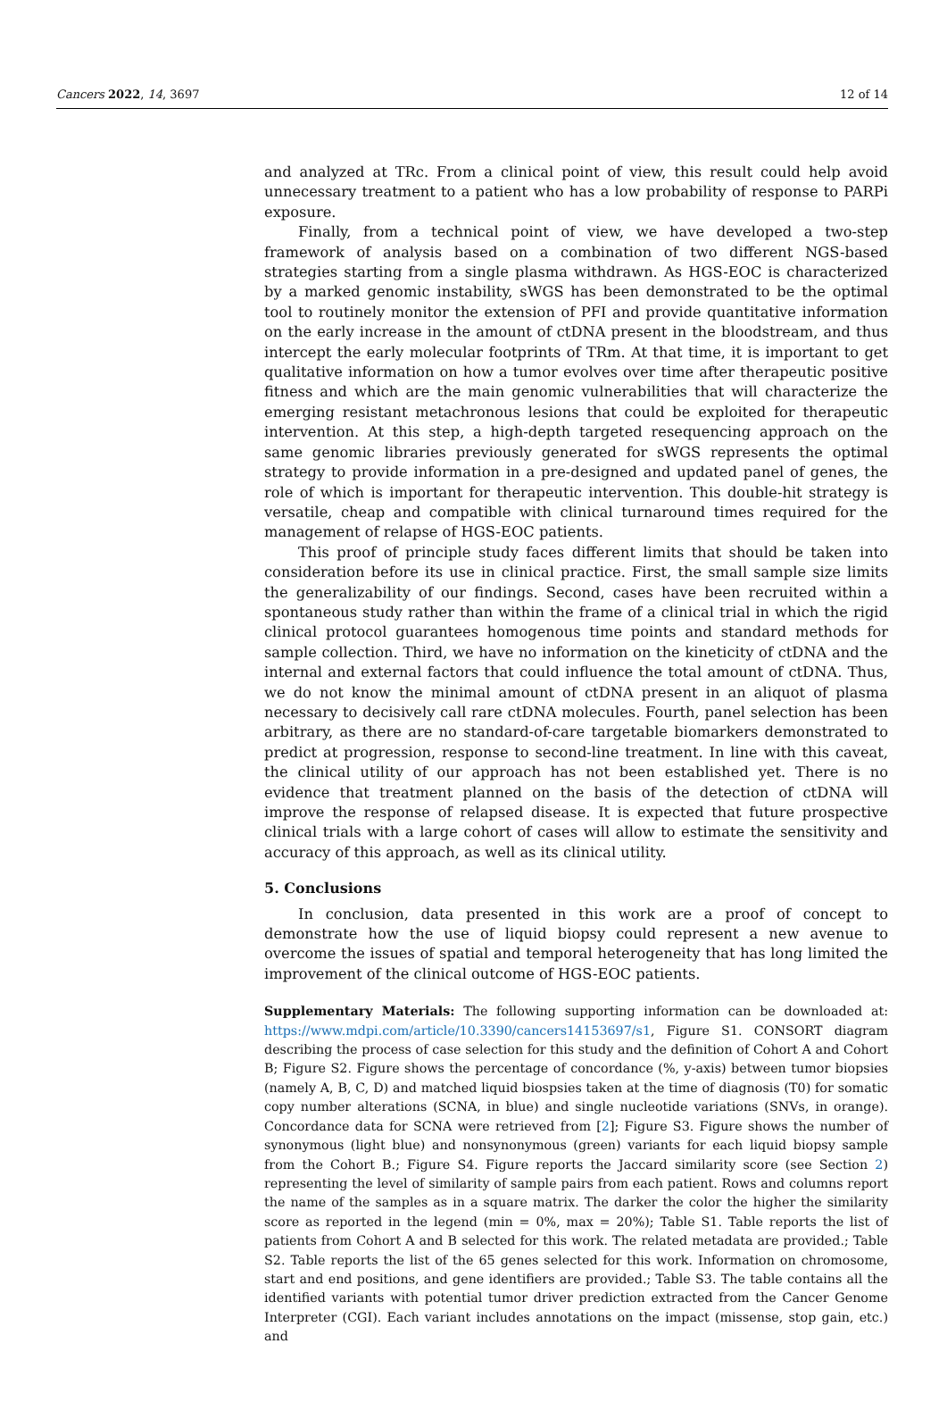Cancers 2022, 14, 3697 12 of 14
and analyzed at TRc. From a clinical point of view, this result could help avoid unnecessary treatment to a patient who has a low probability of response to PARPi exposure.
Finally, from a technical point of view, we have developed a two-step framework of analysis based on a combination of two different NGS-based strategies starting from a single plasma withdrawn. As HGS-EOC is characterized by a marked genomic instability, sWGS has been demonstrated to be the optimal tool to routinely monitor the extension of PFI and provide quantitative information on the early increase in the amount of ctDNA present in the bloodstream, and thus intercept the early molecular footprints of TRm. At that time, it is important to get qualitative information on how a tumor evolves over time after therapeutic positive fitness and which are the main genomic vulnerabilities that will characterize the emerging resistant metachronous lesions that could be exploited for therapeutic intervention. At this step, a high-depth targeted resequencing approach on the same genomic libraries previously generated for sWGS represents the optimal strategy to provide information in a pre-designed and updated panel of genes, the role of which is important for therapeutic intervention. This double-hit strategy is versatile, cheap and compatible with clinical turnaround times required for the management of relapse of HGS-EOC patients.
This proof of principle study faces different limits that should be taken into consideration before its use in clinical practice. First, the small sample size limits the generalizability of our findings. Second, cases have been recruited within a spontaneous study rather than within the frame of a clinical trial in which the rigid clinical protocol guarantees homogenous time points and standard methods for sample collection. Third, we have no information on the kineticity of ctDNA and the internal and external factors that could influence the total amount of ctDNA. Thus, we do not know the minimal amount of ctDNA present in an aliquot of plasma necessary to decisively call rare ctDNA molecules. Fourth, panel selection has been arbitrary, as there are no standard-of-care targetable biomarkers demonstrated to predict at progression, response to second-line treatment. In line with this caveat, the clinical utility of our approach has not been established yet. There is no evidence that treatment planned on the basis of the detection of ctDNA will improve the response of relapsed disease. It is expected that future prospective clinical trials with a large cohort of cases will allow to estimate the sensitivity and accuracy of this approach, as well as its clinical utility.
5. Conclusions
In conclusion, data presented in this work are a proof of concept to demonstrate how the use of liquid biopsy could represent a new avenue to overcome the issues of spatial and temporal heterogeneity that has long limited the improvement of the clinical outcome of HGS-EOC patients.
Supplementary Materials: The following supporting information can be downloaded at: https://www.mdpi.com/article/10.3390/cancers14153697/s1, Figure S1. CONSORT diagram describing the process of case selection for this study and the definition of Cohort A and Cohort B; Figure S2. Figure shows the percentage of concordance (%, y-axis) between tumor biopsies (namely A, B, C, D) and matched liquid biospsies taken at the time of diagnosis (T0) for somatic copy number alterations (SCNA, in blue) and single nucleotide variations (SNVs, in orange). Concordance data for SCNA were retrieved from [2]; Figure S3. Figure shows the number of synonymous (light blue) and nonsynonymous (green) variants for each liquid biopsy sample from the Cohort B.; Figure S4. Figure reports the Jaccard similarity score (see Section 2) representing the level of similarity of sample pairs from each patient. Rows and columns report the name of the samples as in a square matrix. The darker the color the higher the similarity score as reported in the legend (min = 0%, max = 20%); Table S1. Table reports the list of patients from Cohort A and B selected for this work. The related metadata are provided.; Table S2. Table reports the list of the 65 genes selected for this work. Information on chromosome, start and end positions, and gene identifiers are provided.; Table S3. The table contains all the identified variants with potential tumor driver prediction extracted from the Cancer Genome Interpreter (CGI). Each variant includes annotations on the impact (missense, stop gain, etc.) and